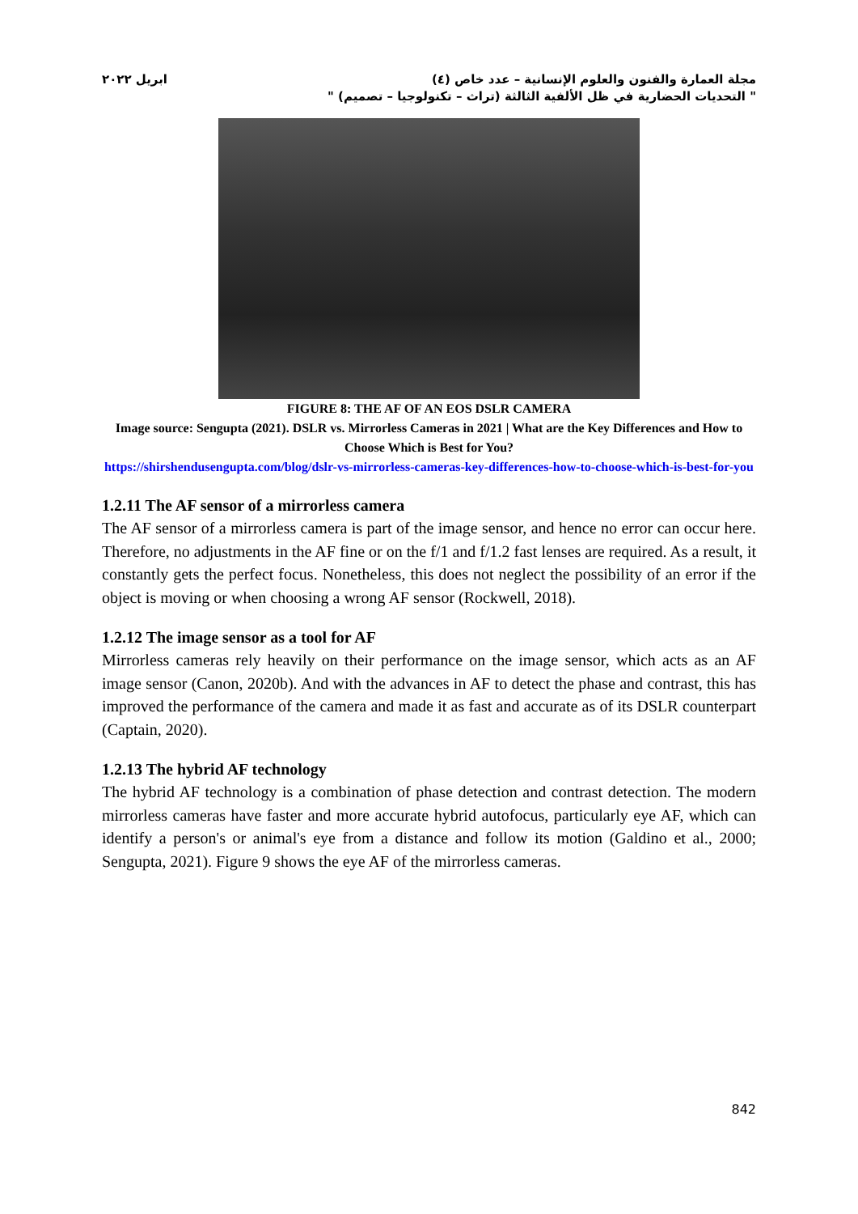مجلة العمارة والفنون والعلوم الإنسانية – عدد خاص (٤)
" التحديات الحضارية في ظل الألفية الثالثة (تراث – تكنولوجيا – تصميم) "
ابريل ٢٠٢٢
FIGURE 8: THE AF OF AN EOS DSLR CAMERA
Image source: Sengupta (2021). DSLR vs. Mirrorless Cameras in 2021 | What are the Key Differences and How to Choose Which is Best for You?
https://shirshendusengupta.com/blog/dslr-vs-mirrorless-cameras-key-differences-how-to-choose-which-is-best-for-you
1.2.11 The AF sensor of a mirrorless camera
The AF sensor of a mirrorless camera is part of the image sensor, and hence no error can occur here. Therefore, no adjustments in the AF fine or on the f/1 and f/1.2 fast lenses are required. As a result, it constantly gets the perfect focus. Nonetheless, this does not neglect the possibility of an error if the object is moving or when choosing a wrong AF sensor (Rockwell, 2018).
1.2.12 The image sensor as a tool for AF
Mirrorless cameras rely heavily on their performance on the image sensor, which acts as an AF image sensor (Canon, 2020b). And with the advances in AF to detect the phase and contrast, this has improved the performance of the camera and made it as fast and accurate as of its DSLR counterpart (Captain, 2020).
1.2.13 The hybrid AF technology
The hybrid AF technology is a combination of phase detection and contrast detection. The modern mirrorless cameras have faster and more accurate hybrid autofocus, particularly eye AF, which can identify a person's or animal's eye from a distance and follow its motion (Galdino et al., 2000; Sengupta, 2021). Figure 9 shows the eye AF of the mirrorless cameras.
842